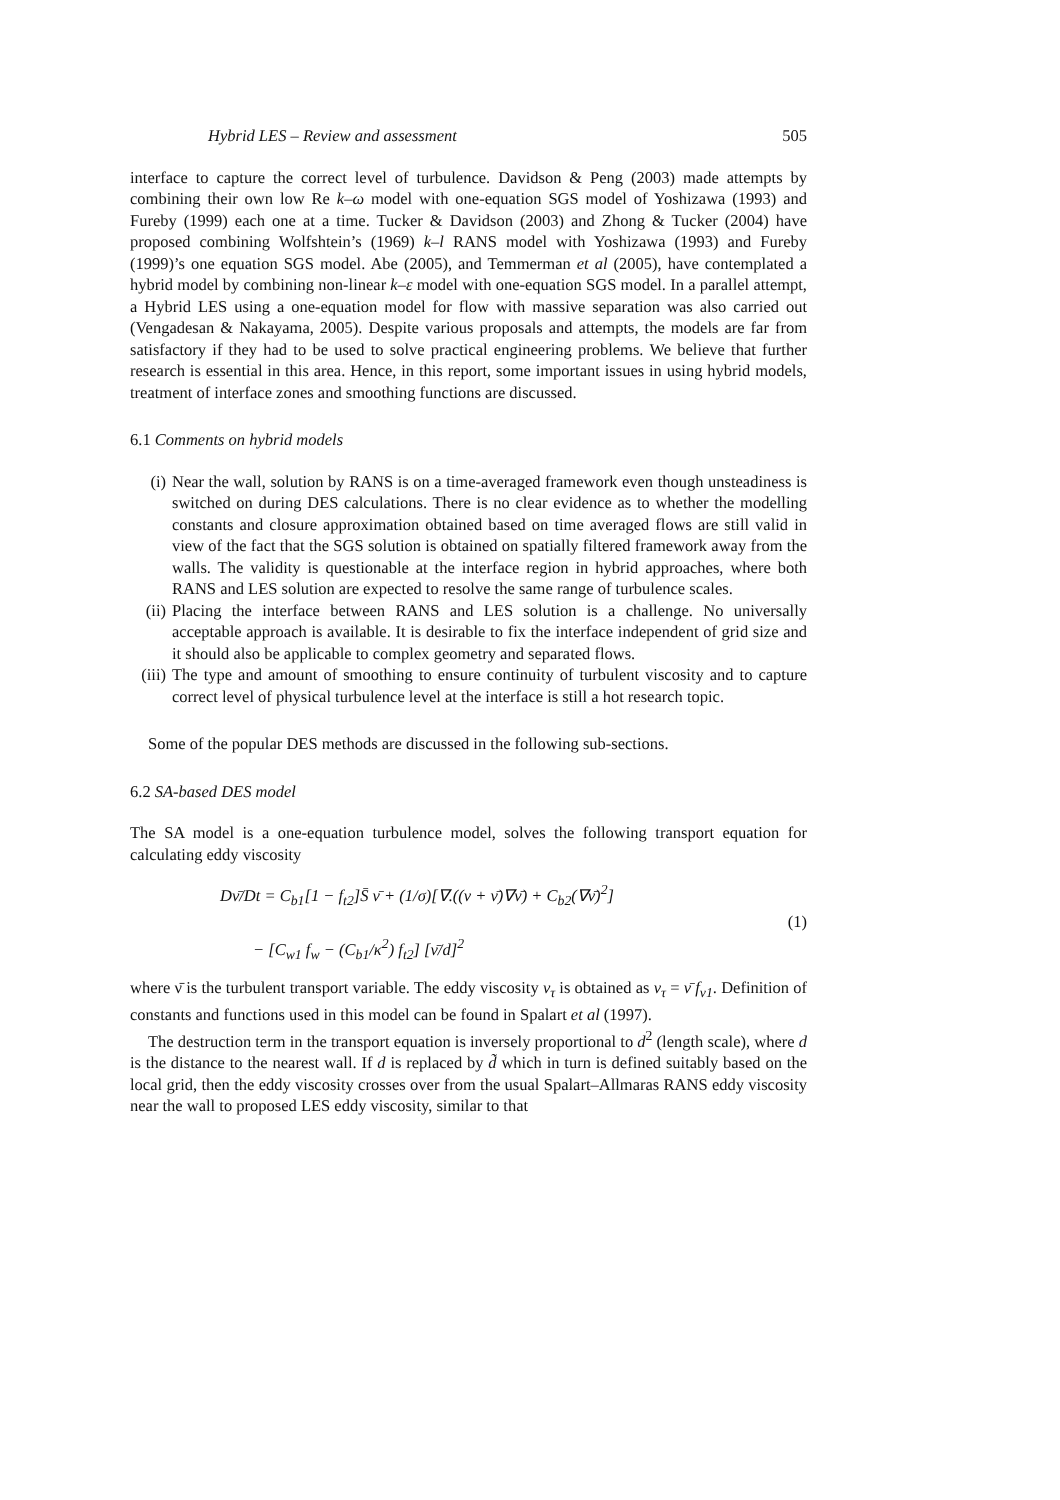Hybrid LES – Review and assessment 505
interface to capture the correct level of turbulence. Davidson & Peng (2003) made attempts by combining their own low Re k–ω model with one-equation SGS model of Yoshizawa (1993) and Fureby (1999) each one at a time. Tucker & Davidson (2003) and Zhong & Tucker (2004) have proposed combining Wolfshtein’s (1969) k–l RANS model with Yoshizawa (1993) and Fureby (1999)’s one equation SGS model. Abe (2005), and Temmerman et al (2005), have contemplated a hybrid model by combining non-linear k–ε model with one-equation SGS model. In a parallel attempt, a Hybrid LES using a one-equation model for flow with massive separation was also carried out (Vengadesan & Nakayama, 2005). Despite various proposals and attempts, the models are far from satisfactory if they had to be used to solve practical engineering problems. We believe that further research is essential in this area. Hence, in this report, some important issues in using hybrid models, treatment of interface zones and smoothing functions are discussed.
6.1 Comments on hybrid models
(i) Near the wall, solution by RANS is on a time-averaged framework even though unsteadiness is switched on during DES calculations. There is no clear evidence as to whether the modelling constants and closure approximation obtained based on time averaged flows are still valid in view of the fact that the SGS solution is obtained on spatially filtered framework away from the walls. The validity is questionable at the interface region in hybrid approaches, where both RANS and LES solution are expected to resolve the same range of turbulence scales.
(ii) Placing the interface between RANS and LES solution is a challenge. No universally acceptable approach is available. It is desirable to fix the interface independent of grid size and it should also be applicable to complex geometry and separated flows.
(iii) The type and amount of smoothing to ensure continuity of turbulent viscosity and to capture correct level of physical turbulence level at the interface is still a hot research topic.
Some of the popular DES methods are discussed in the following sub-sections.
6.2 SA-based DES model
The SA model is a one-equation turbulence model, solves the following transport equation for calculating eddy viscosity
Dν̄/Dt = C<sub>b1</sub>[1 − f<sub>t2</sub>]S̄ ν̄ + (1/σ)[∇.((ν + ν̄)∇ν̄) + C<sub>b2</sub>(∇ν̄)<sup>2</sup>]
− [C<sub>w1</sub> f<sub>w</sub> − (C<sub>b1</sub>/κ<sup>2</sup>) f<sub>t2</sub>] [ν̄/d]<sup>2</sup>
(1)
where ν̄ is the turbulent transport variable. The eddy viscosity ν<sub>τ</sub> is obtained as ν<sub>τ</sub> = ν̄ f<sub>v1</sub>. Definition of constants and functions used in this model can be found in Spalart et al (1997).
The destruction term in the transport equation is inversely proportional to d<sup>2</sup> (length scale), where d is the distance to the nearest wall. If d is replaced by d̃ which in turn is defined suitably based on the local grid, then the eddy viscosity crosses over from the usual Spalart–Allmaras RANS eddy viscosity near the wall to proposed LES eddy viscosity, similar to that